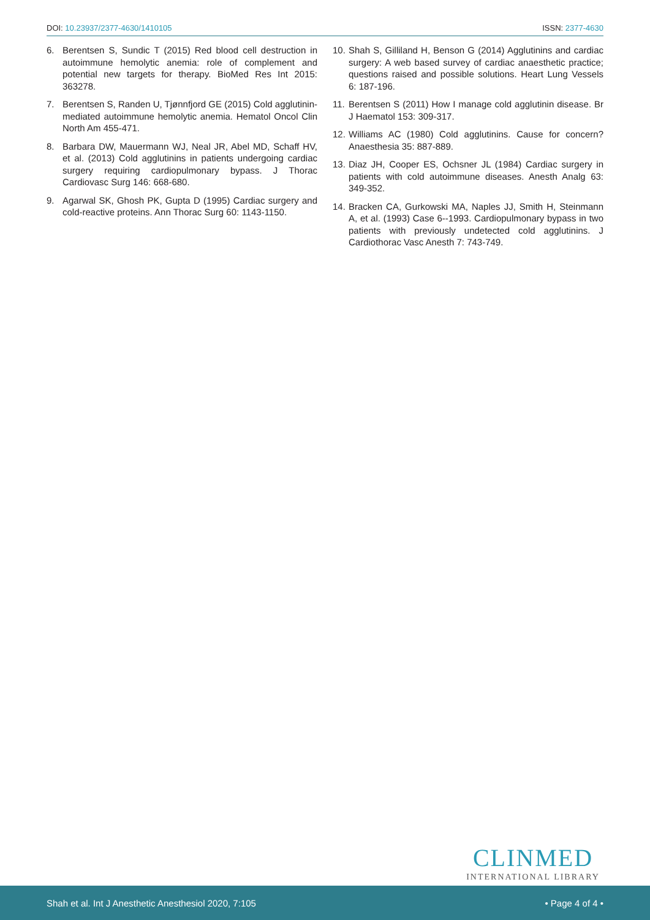DOI: 10.23937/2377-4630/1410105
ISSN: 2377-4630
6. Berentsen S, Sundic T (2015) Red blood cell destruction in autoimmune hemolytic anemia: role of complement and potential new targets for therapy. BioMed Res Int 2015: 363278.
7. Berentsen S, Randen U, Tjønnfjord GE (2015) Cold agglutinin-mediated autoimmune hemolytic anemia. Hematol Oncol Clin North Am 455-471.
8. Barbara DW, Mauermann WJ, Neal JR, Abel MD, Schaff HV, et al. (2013) Cold agglutinins in patients undergoing cardiac surgery requiring cardiopulmonary bypass. J Thorac Cardiovasc Surg 146: 668-680.
9. Agarwal SK, Ghosh PK, Gupta D (1995) Cardiac surgery and cold-reactive proteins. Ann Thorac Surg 60: 1143-1150.
10. Shah S, Gilliland H, Benson G (2014) Agglutinins and cardiac surgery: A web based survey of cardiac anaesthetic practice; questions raised and possible solutions. Heart Lung Vessels 6: 187-196.
11. Berentsen S (2011) How I manage cold agglutinin disease. Br J Haematol 153: 309-317.
12. Williams AC (1980) Cold agglutinins. Cause for concern? Anaesthesia 35: 887-889.
13. Diaz JH, Cooper ES, Ochsner JL (1984) Cardiac surgery in patients with cold autoimmune diseases. Anesth Analg 63: 349-352.
14. Bracken CA, Gurkowski MA, Naples JJ, Smith H, Steinmann A, et al. (1993) Case 6--1993. Cardiopulmonary bypass in two patients with previously undetected cold agglutinins. J Cardiothorac Vasc Anesth 7: 743-749.
CLINMED
INTERNATIONAL LIBRARY
Shah et al. Int J Anesthetic Anesthesiol 2020, 7:105 • Page 4 of 4 •